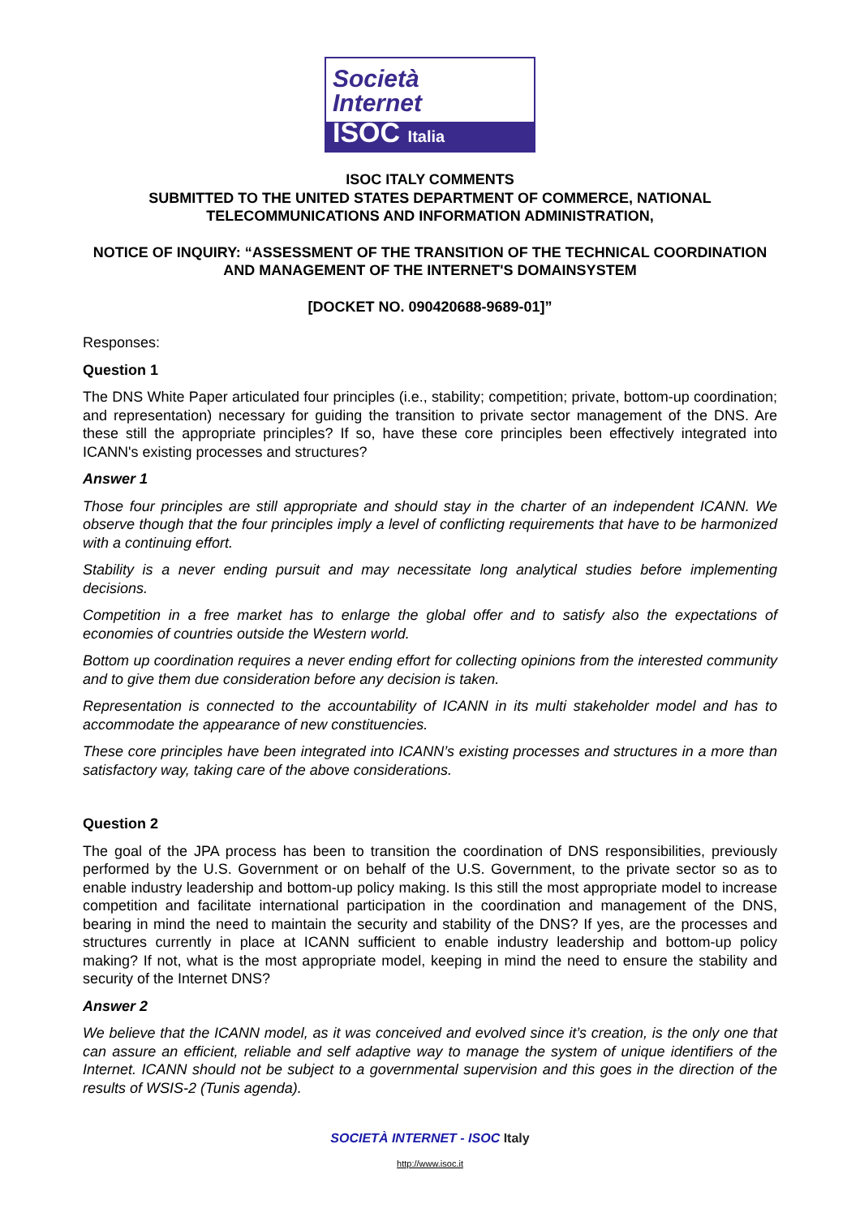Società
Internet
ISOC Italia
ISOC ITALY COMMENTS
SUBMITTED TO THE UNITED STATES DEPARTMENT OF COMMERCE, NATIONAL TELECOMMUNICATIONS AND INFORMATION ADMINISTRATION,
NOTICE OF INQUIRY: “ASSESSMENT OF THE TRANSITION OF THE TECHNICAL COORDINATION AND MANAGEMENT OF THE INTERNET'S DOMAINSYSTEM
[DOCKET NO. 090420688-9689-01]”
Responses:
Question 1
The DNS White Paper articulated four principles (i.e., stability; competition; private, bottom-up coordination; and representation) necessary for guiding the transition to private sector management of the DNS. Are these still the appropriate principles? If so, have these core principles been effectively integrated into ICANN's existing processes and structures?
Answer 1
Those four principles are still appropriate and should stay in the charter of an independent ICANN. We observe though that the four principles imply a level of conflicting requirements that have to be harmonized with a continuing effort.
Stability is a never ending pursuit and may necessitate long analytical studies before implementing decisions.
Competition in a free market has to enlarge the global offer and to satisfy also the expectations of economies of countries outside the Western world.
Bottom up coordination requires a never ending effort for collecting opinions from the interested community and to give them due consideration before any decision is taken.
Representation is connected to the accountability of ICANN in its multi stakeholder model and has to accommodate the appearance of new constituencies.
These core principles have been integrated into ICANN’s existing processes and structures in a more than satisfactory way, taking care of the above considerations.
Question 2
The goal of the JPA process has been to transition the coordination of DNS responsibilities, previously performed by the U.S. Government or on behalf of the U.S. Government, to the private sector so as to enable industry leadership and bottom-up policy making. Is this still the most appropriate model to increase competition and facilitate international participation in the coordination and management of the DNS, bearing in mind the need to maintain the security and stability of the DNS? If yes, are the processes and structures currently in place at ICANN sufficient to enable industry leadership and bottom-up policy making? If not, what is the most appropriate model, keeping in mind the need to ensure the stability and security of the Internet DNS?
Answer 2
We believe that the ICANN model, as it was conceived and evolved since it’s creation, is the only one that can assure an efficient, reliable and self adaptive way to manage the system of unique identifiers of the Internet. ICANN should not be subject to a governmental supervision and this goes in the direction of the results of WSIS-2 (Tunis agenda).
SOCIETÀ INTERNET - ISOC Italy
http://www.isoc.it